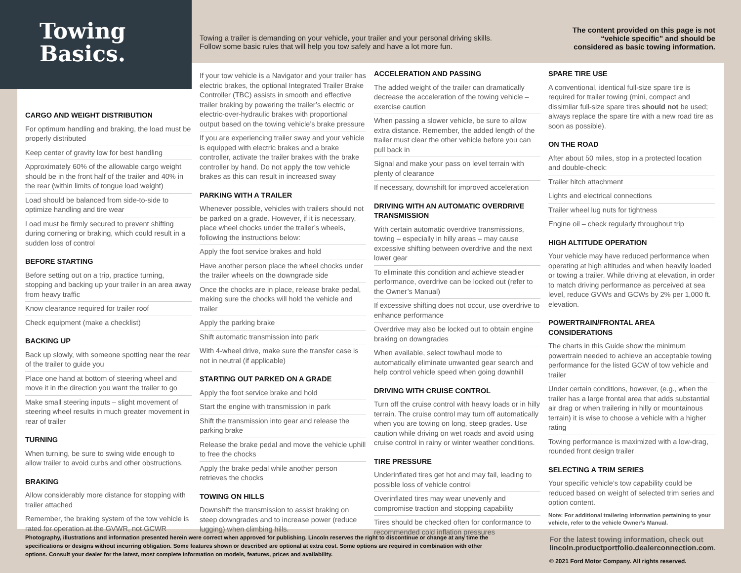Towing
Basics.
Towing a trailer is demanding on your vehicle, your trailer and your personal driving skills.
Follow some basic rules that will help you tow safely and have a lot more fun.
The content provided on this page is not “vehicle specific” and should be considered as basic towing information.
CARGO AND WEIGHT DISTRIBUTION
For optimum handling and braking, the load must be properly distributed
Keep center of gravity low for best handling
Approximately 60% of the allowable cargo weight should be in the front half of the trailer and 40% in the rear (within limits of tongue load weight)
Load should be balanced from side-to-side to optimize handling and tire wear
Load must be firmly secured to prevent shifting during cornering or braking, which could result in a sudden loss of control
BEFORE STARTING
Before setting out on a trip, practice turning, stopping and backing up your trailer in an area away from heavy traffic
Know clearance required for trailer roof
Check equipment (make a checklist)
BACKING UP
Back up slowly, with someone spotting near the rear of the trailer to guide you
Place one hand at bottom of steering wheel and move it in the direction you want the trailer to go
Make small steering inputs – slight movement of steering wheel results in much greater movement in rear of trailer
TURNING
When turning, be sure to swing wide enough to allow trailer to avoid curbs and other obstructions.
BRAKING
Allow considerably more distance for stopping with trailer attached
Remember, the braking system of the tow vehicle is rated for operation at the GVWR, not GCWR
If your tow vehicle is a Navigator and your trailer has electric brakes, the optional Integrated Trailer Brake Controller (TBC) assists in smooth and effective trailer braking by powering the trailer’s electric or electric-over-hydraulic brakes with proportional output based on the towing vehicle’s brake pressure
If you are experiencing trailer sway and your vehicle is equipped with electric brakes and a brake controller, activate the trailer brakes with the brake controller by hand. Do not apply the tow vehicle brakes as this can result in increased sway
PARKING WITH A TRAILER
Whenever possible, vehicles with trailers should not be parked on a grade. However, if it is necessary, place wheel chocks under the trailer’s wheels, following the instructions below:
Apply the foot service brakes and hold
Have another person place the wheel chocks under the trailer wheels on the downgrade side
Once the chocks are in place, release brake pedal, making sure the chocks will hold the vehicle and trailer
Apply the parking brake
Shift automatic transmission into park
With 4-wheel drive, make sure the transfer case is not in neutral (if applicable)
STARTING OUT PARKED ON A GRADE
Apply the foot service brake and hold
Start the engine with transmission in park
Shift the transmission into gear and release the parking brake
Release the brake pedal and move the vehicle uphill to free the chocks
Apply the brake pedal while another person retrieves the chocks
TOWING ON HILLS
Downshift the transmission to assist braking on steep downgrades and to increase power (reduce lugging) when climbing hills.
ACCELERATION AND PASSING
The added weight of the trailer can dramatically decrease the acceleration of the towing vehicle – exercise caution
When passing a slower vehicle, be sure to allow extra distance. Remember, the added length of the trailer must clear the other vehicle before you can pull back in
Signal and make your pass on level terrain with plenty of clearance
If necessary, downshift for improved acceleration
DRIVING WITH AN AUTOMATIC OVERDRIVE TRANSMISSION
With certain automatic overdrive transmissions, towing – especially in hilly areas – may cause excessive shifting between overdrive and the next lower gear
To eliminate this condition and achieve steadier performance, overdrive can be locked out (refer to the Owner’s Manual)
If excessive shifting does not occur, use overdrive to enhance performance
Overdrive may also be locked out to obtain engine braking on downgrades
When available, select tow/haul mode to automatically eliminate unwanted gear search and help control vehicle speed when going downhill
DRIVING WITH CRUISE CONTROL
Turn off the cruise control with heavy loads or in hilly terrain. The cruise control may turn off automatically when you are towing on long, steep grades. Use caution while driving on wet roads and avoid using cruise control in rainy or winter weather conditions.
TIRE PRESSURE
Underinflated tires get hot and may fail, leading to possible loss of vehicle control
Overinflated tires may wear unevenly and compromise traction and stopping capability
Tires should be checked often for conformance to recommended cold inflation pressures
SPARE TIRE USE
A conventional, identical full-size spare tire is required for trailer towing (mini, compact and dissimilar full-size spare tires should not be used; always replace the spare tire with a new road tire as soon as possible).
ON THE ROAD
After about 50 miles, stop in a protected location and double-check:
Trailer hitch attachment
Lights and electrical connections
Trailer wheel lug nuts for tightness
Engine oil – check regularly throughout trip
HIGH ALTITUDE OPERATION
Your vehicle may have reduced performance when operating at high altitudes and when heavily loaded or towing a trailer. While driving at elevation, in order to match driving performance as perceived at sea level, reduce GVWs and GCWs by 2% per 1,000 ft. elevation.
POWERTRAIN/FRONTAL AREA CONSIDERATIONS
The charts in this Guide show the minimum powertrain needed to achieve an acceptable towing performance for the listed GCW of tow vehicle and trailer
Under certain conditions, however, (e.g., when the trailer has a large frontal area that adds substantial air drag or when trailering in hilly or mountainous terrain) it is wise to choose a vehicle with a higher rating
Towing performance is maximized with a low-drag, rounded front design trailer
SELECTING A TRIM SERIES
Your specific vehicle’s tow capability could be reduced based on weight of selected trim series and option content.
Note: For additional trailering information pertaining to your vehicle, refer to the vehicle Owner’s Manual.
Photography, illustrations and information presented herein were correct when approved for publishing. Lincoln reserves the right to discontinue or change at any time the specifications or designs without incurring obligation. Some features shown or described are optional at extra cost. Some options are required in combination with other options. Consult your dealer for the latest, most complete information on models, features, prices and availability.
For the latest towing information, check out
lincoln.productportfolio.dealerconnection.com.
© 2021 Ford Motor Company. All rights reserved.